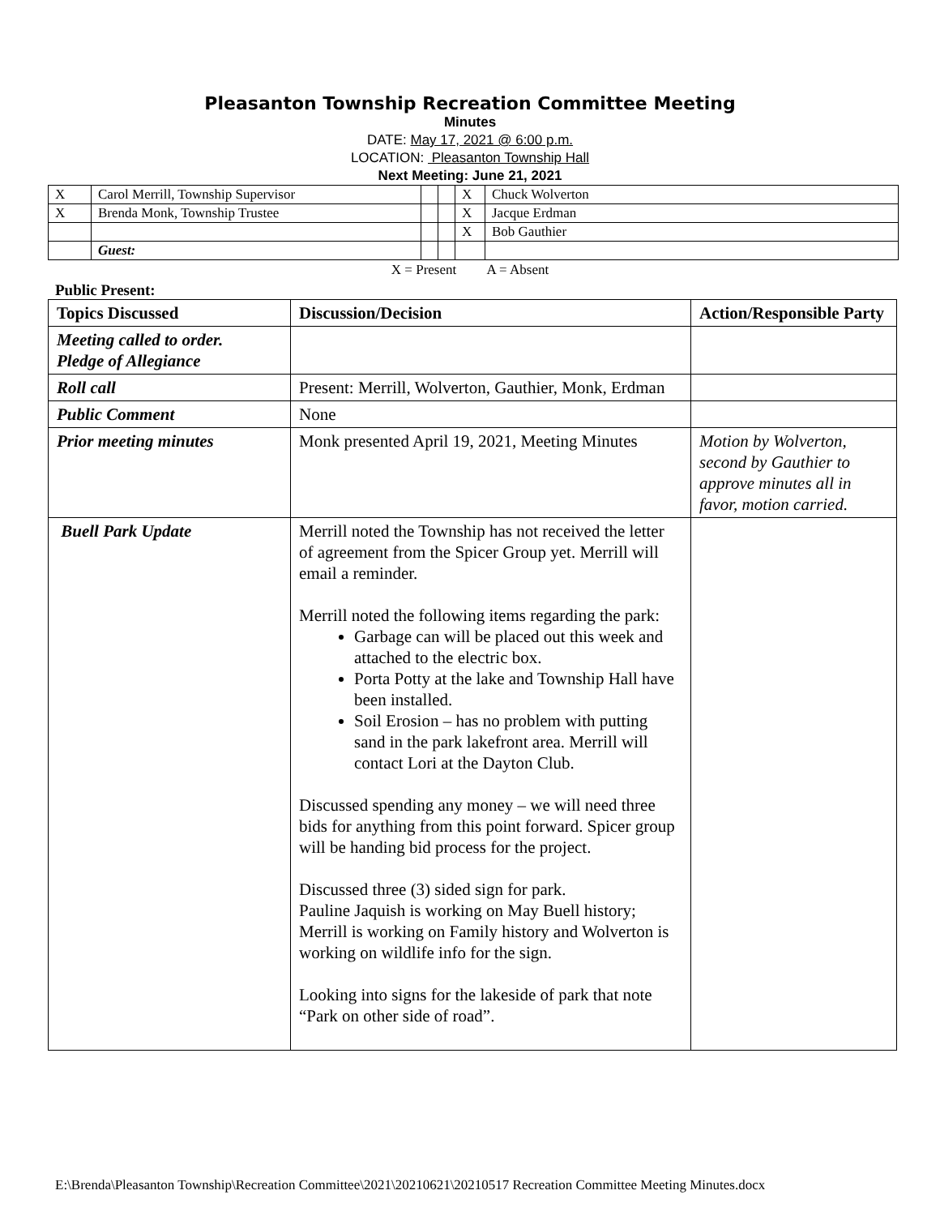Pleasanton Township Recreation Committee Meeting
Minutes
DATE: May 17, 2021 @ 6:00 p.m.
LOCATION: Pleasanton Township Hall
Next Meeting: June 21, 2021
| X | Carol Merrill, Township Supervisor | | | X | Chuck Wolverton |
| X | Brenda Monk, Township Trustee | | | X | Jacque Erdman |
| | | | | X | Bob Gauthier |
| | Guest: | | | | |
X = Present A = Absent
Public Present:
| Topics Discussed | Discussion/Decision | Action/Responsible Party |
| --- | --- | --- |
| Meeting called to order. Pledge of Allegiance | | |
| Roll call | Present: Merrill, Wolverton, Gauthier, Monk, Erdman | |
| Public Comment | None | |
| Prior meeting minutes | Monk presented April 19, 2021, Meeting Minutes | Motion by Wolverton, second by Gauthier to approve minutes all in favor, motion carried. |
| Buell Park Update | Merrill noted the Township has not received the letter of agreement from the Spicer Group yet. Merrill will email a reminder. Merrill noted the following items regarding the park: Garbage can will be placed out this week and attached to the electric box. Porta Potty at the lake and Township Hall have been installed. Soil Erosion – has no problem with putting sand in the park lakefront area. Merrill will contact Lori at the Dayton Club. Discussed spending any money – we will need three bids for anything from this point forward. Spicer group will be handing bid process for the project. Discussed three (3) sided sign for park. Pauline Jaquish is working on May Buell history; Merrill is working on Family history and Wolverton is working on wildlife info for the sign. Looking into signs for the lakeside of park that note “Park on other side of road”. | |
E:\Brenda\Pleasanton Township\Recreation Committee\2021\20210621\20210517 Recreation Committee Meeting Minutes.docx